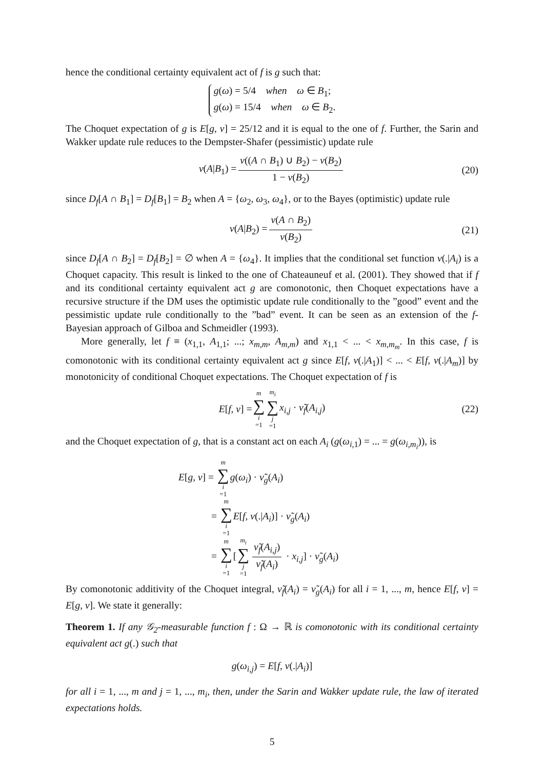hence the conditional certainty equivalent act of f is g such that:
g(ω) = 5/4 when ω ∈ B<sub>1</sub>;
g(ω) = 15/4 when ω ∈ B<sub>2</sub>.
The Choquet expectation of g is E[g, ν] = 25/12 and it is equal to the one of f. Further, the Sarin and Wakker update rule reduces to the Dempster-Shafer (pessimistic) update rule
ν(A|B<sub>1</sub>) = ν((A ∩ B<sub>1</sub>) ∪ B<sub>2</sub>) − ν(B<sub>2</sub>) 1 − ν(B<sub>2</sub>) (20)
since D<sub>f</sub>[A ∩ B<sub>1</sub>] = D<sub>f</sub>[B<sub>1</sub>] = B<sub>2</sub> when A = {ω<sub>2</sub>, ω<sub>3</sub>, ω<sub>4</sub>}, or to the Bayes (optimistic) update rule
ν(A|B<sub>2</sub>) = ν(A ∩ B<sub>2</sub>) ν(B<sub>2</sub>) (21)
since D<sub>f</sub>[A ∩ B<sub>2</sub>] = D<sub>f</sub>[B<sub>2</sub>] = ∅ when A = {ω<sub>4</sub>}. It implies that the conditional set function ν(.|A<sub>i</sub>) is a Choquet capacity. This result is linked to the one of Chateauneuf et al. (2001). They showed that if f and its conditional certainty equivalent act g are comonotonic, then Choquet expectations have a recursive structure if the DM uses the optimistic update rule conditionally to the ”good” event and the pessimistic update rule conditionally to the ”bad” event. It can be seen as an extension of the f-Bayesian approach of Gilboa and Schmeidler (1993).
More generally, let f ≡ (x<sub>1,1</sub>, A<sub>1,1</sub>; ...; x<sub>m,m</sub>, A<sub>m,m</sub>) and x<sub>1,1</sub> < ... < x<sub>m,m<sub>m</sub></sub>. In this case, f is comonotonic with its conditional certainty equivalent act g since E[f, ν(.|A<sub>1</sub>)] < ... < E[f, ν(.|A<sub>m</sub>)] by monotonicity of conditional Choquet expectations. The Choquet expectation of f is
E[f, ν] = m ∑ i =1 m<sub>i</sub> ∑ j =1 x<sub>i,j</sub> · ν̃<sub>f</sub>(A<sub>i,j</sub>) (22)
and the Choquet expectation of g, that is a constant act on each A<sub>i</sub> (g(ω<sub>i,1</sub>) = ... = g(ω<sub>i,m<sub>i</sub></sub>)), is
E[g, ν] = m ∑ i =1 g(ω<sub>i</sub>) · ν̃<sub>g</sub>(A<sub>i</sub>)
= m ∑ i =1 E[f, ν(.|A<sub>i</sub>)] · ν̃<sub>g</sub>(A<sub>i</sub>)
= m ∑ i =1[m<sub>i</sub> ∑ j =1 ν̃<sub>f</sub>(A<sub>i,j</sub>) ν̃<sub>f</sub>(A<sub>i</sub>) · x<sub>i,j</sub>] · ν̃<sub>g</sub>(A<sub>i</sub>)
By comonotonic additivity of the Choquet integral, ν̃<sub>f</sub>(A<sub>i</sub>) = ν̃<sub>g</sub>(A<sub>i</sub>) for all i = 1, ..., m, hence E[f, ν] = E[g, ν]. We state it generally:
Theorem 1. If any 𝒢<sub>2</sub>-measurable function f : Ω → ℝ is comonotonic with its conditional certainty equivalent act g(.) such that
g(ω<sub>i,j</sub>) = E[f, ν(.|A<sub>i</sub>)]
for all i = 1, ..., m and j = 1, ..., m<sub>i</sub>, then, under the Sarin and Wakker update rule, the law of iterated expectations holds.
5